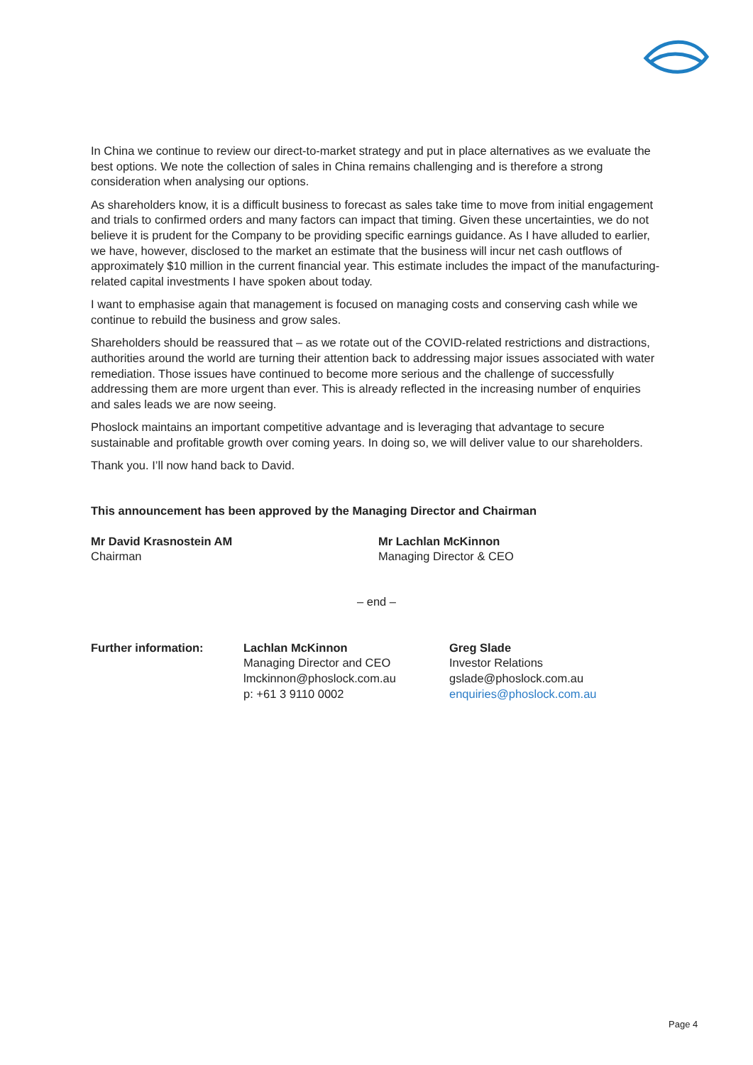In China we continue to review our direct-to-market strategy and put in place alternatives as we evaluate the best options. We note the collection of sales in China remains challenging and is therefore a strong consideration when analysing our options.
As shareholders know, it is a difficult business to forecast as sales take time to move from initial engagement and trials to confirmed orders and many factors can impact that timing. Given these uncertainties, we do not believe it is prudent for the Company to be providing specific earnings guidance. As I have alluded to earlier, we have, however, disclosed to the market an estimate that the business will incur net cash outflows of approximately $10 million in the current financial year. This estimate includes the impact of the manufacturing-related capital investments I have spoken about today.
I want to emphasise again that management is focused on managing costs and conserving cash while we continue to rebuild the business and grow sales.
Shareholders should be reassured that – as we rotate out of the COVID-related restrictions and distractions, authorities around the world are turning their attention back to addressing major issues associated with water remediation. Those issues have continued to become more serious and the challenge of successfully addressing them are more urgent than ever. This is already reflected in the increasing number of enquiries and sales leads we are now seeing.
Phoslock maintains an important competitive advantage and is leveraging that advantage to secure sustainable and profitable growth over coming years. In doing so, we will deliver value to our shareholders.
Thank you. I’ll now hand back to David.
This announcement has been approved by the Managing Director and Chairman
Mr David Krasnostein AM
Chairman
Mr Lachlan McKinnon
Managing Director & CEO
– end –
Further information: Lachlan McKinnon
Managing Director and CEO
lmckinnon@phoslock.com.au
p: +61 3 9110 0002
Greg Slade
Investor Relations
gslade@phoslock.com.au
enquiries@phoslock.com.au
Page 4